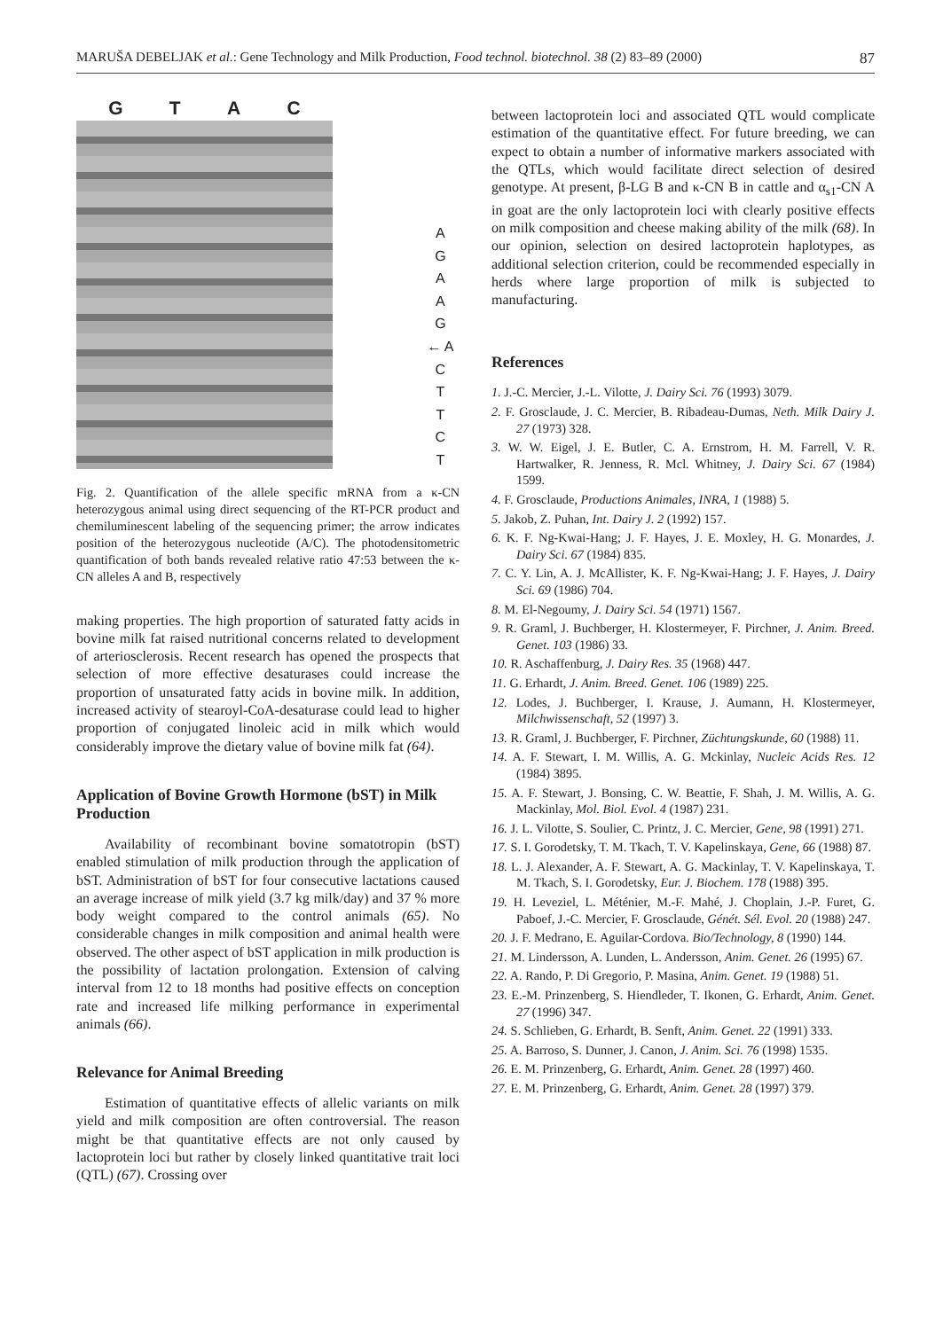MARUŠA DEBELJAK et al.: Gene Technology and Milk Production, Food technol. biotechnol. 38 (2) 83–89 (2000) 87
G T A C
A
G
A
A
G
← A C
T
T
C
T
Fig. 2. Quantification of the allele specific mRNA from a κ-CN heterozygous animal using direct sequencing of the RT-PCR product and chemiluminescent labeling of the sequencing primer; the arrow indicates position of the heterozygous nucleotide (A/C). The photodensitometric quantification of both bands revealed relative ratio 47:53 between the κ-CN alleles A and B, respectively
making properties. The high proportion of saturated fatty acids in bovine milk fat raised nutritional concerns related to development of arteriosclerosis. Recent research has opened the prospects that selection of more effective desaturases could increase the proportion of unsaturated fatty acids in bovine milk. In addition, increased activity of stearoyl-CoA-desaturase could lead to higher proportion of conjugated linoleic acid in milk which would considerably improve the dietary value of bovine milk fat (64).
Application of Bovine Growth Hormone (bST) in Milk Production
Availability of recombinant bovine somatotropin (bST) enabled stimulation of milk production through the application of bST. Administration of bST for four consecutive lactations caused an average increase of milk yield (3.7 kg milk/day) and 37 % more body weight compared to the control animals (65). No considerable changes in milk composition and animal health were observed. The other aspect of bST application in milk production is the possibility of lactation prolongation. Extension of calving interval from 12 to 18 months had positive effects on conception rate and increased life milking performance in experimental animals (66).
Relevance for Animal Breeding
Estimation of quantitative effects of allelic variants on milk yield and milk composition are often controversial. The reason might be that quantitative effects are not only caused by lactoprotein loci but rather by closely linked quantitative trait loci (QTL) (67). Crossing over
between lactoprotein loci and associated QTL would complicate estimation of the quantitative effect. For future breeding, we can expect to obtain a number of informative markers associated with the QTLs, which would facilitate direct selection of desired genotype. At present, β-LG B and κ-CN B in cattle and α<sub>s1</sub>-CN A in goat are the only lactoprotein loci with clearly positive effects on milk composition and cheese making ability of the milk (68). In our opinion, selection on desired lactoprotein haplotypes, as additional selection criterion, could be recommended especially in herds where large proportion of milk is subjected to manufacturing.
References
1. J.-C. Mercier, J.-L. Vilotte, J. Dairy Sci. 76 (1993) 3079.
2. F. Grosclaude, J. C. Mercier, B. Ribadeau-Dumas, Neth. Milk Dairy J. 27 (1973) 328.
3. W. W. Eigel, J. E. Butler, C. A. Ernstrom, H. M. Farrell, V. R. Hartwalker, R. Jenness, R. Mcl. Whitney, J. Dairy Sci. 67 (1984) 1599.
4. F. Grosclaude, Productions Animales, INRA, 1 (1988) 5.
5. Jakob, Z. Puhan, Int. Dairy J. 2 (1992) 157.
6. K. F. Ng-Kwai-Hang; J. F. Hayes, J. E. Moxley, H. G. Monardes, J. Dairy Sci. 67 (1984) 835.
7. C. Y. Lin, A. J. McAllister, K. F. Ng-Kwai-Hang; J. F. Hayes, J. Dairy Sci. 69 (1986) 704.
8. M. El-Negoumy, J. Dairy Sci. 54 (1971) 1567.
9. R. Graml, J. Buchberger, H. Klostermeyer, F. Pirchner, J. Anim. Breed. Genet. 103 (1986) 33.
10. R. Aschaffenburg, J. Dairy Res. 35 (1968) 447.
11. G. Erhardt, J. Anim. Breed. Genet. 106 (1989) 225.
12. Lodes, J. Buchberger, I. Krause, J. Aumann, H. Klostermeyer, Milchwissenschaft, 52 (1997) 3.
13. R. Graml, J. Buchberger, F. Pirchner, Züchtungskunde, 60 (1988) 11.
14. A. F. Stewart, I. M. Willis, A. G. Mckinlay, Nucleic Acids Res. 12 (1984) 3895.
15. A. F. Stewart, J. Bonsing, C. W. Beattie, F. Shah, J. M. Willis, A. G. Mackinlay, Mol. Biol. Evol. 4 (1987) 231.
16. J. L. Vilotte, S. Soulier, C. Printz, J. C. Mercier, Gene, 98 (1991) 271.
17. S. I. Gorodetsky, T. M. Tkach, T. V. Kapelinskaya, Gene, 66 (1988) 87.
18. L. J. Alexander, A. F. Stewart, A. G. Mackinlay, T. V. Kapelinskaya, T. M. Tkach, S. I. Gorodetsky, Eur. J. Biochem. 178 (1988) 395.
19. H. Leveziel, L. Méténier, M.-F. Mahé, J. Choplain, J.-P. Furet, G. Paboef, J.-C. Mercier, F. Grosclaude, Génét. Sél. Evol. 20 (1988) 247.
20. J. F. Medrano, E. Aguilar-Cordova. Bio/Technology, 8 (1990) 144.
21. M. Lindersson, A. Lunden, L. Andersson, Anim. Genet. 26 (1995) 67.
22. A. Rando, P. Di Gregorio, P. Masina, Anim. Genet. 19 (1988) 51.
23. E.-M. Prinzenberg, S. Hiendleder, T. Ikonen, G. Erhardt, Anim. Genet. 27 (1996) 347.
24. S. Schlieben, G. Erhardt, B. Senft, Anim. Genet. 22 (1991) 333.
25. A. Barroso, S. Dunner, J. Canon, J. Anim. Sci. 76 (1998) 1535.
26. E. M. Prinzenberg, G. Erhardt, Anim. Genet. 28 (1997) 460.
27. E. M. Prinzenberg, G. Erhardt, Anim. Genet. 28 (1997) 379.